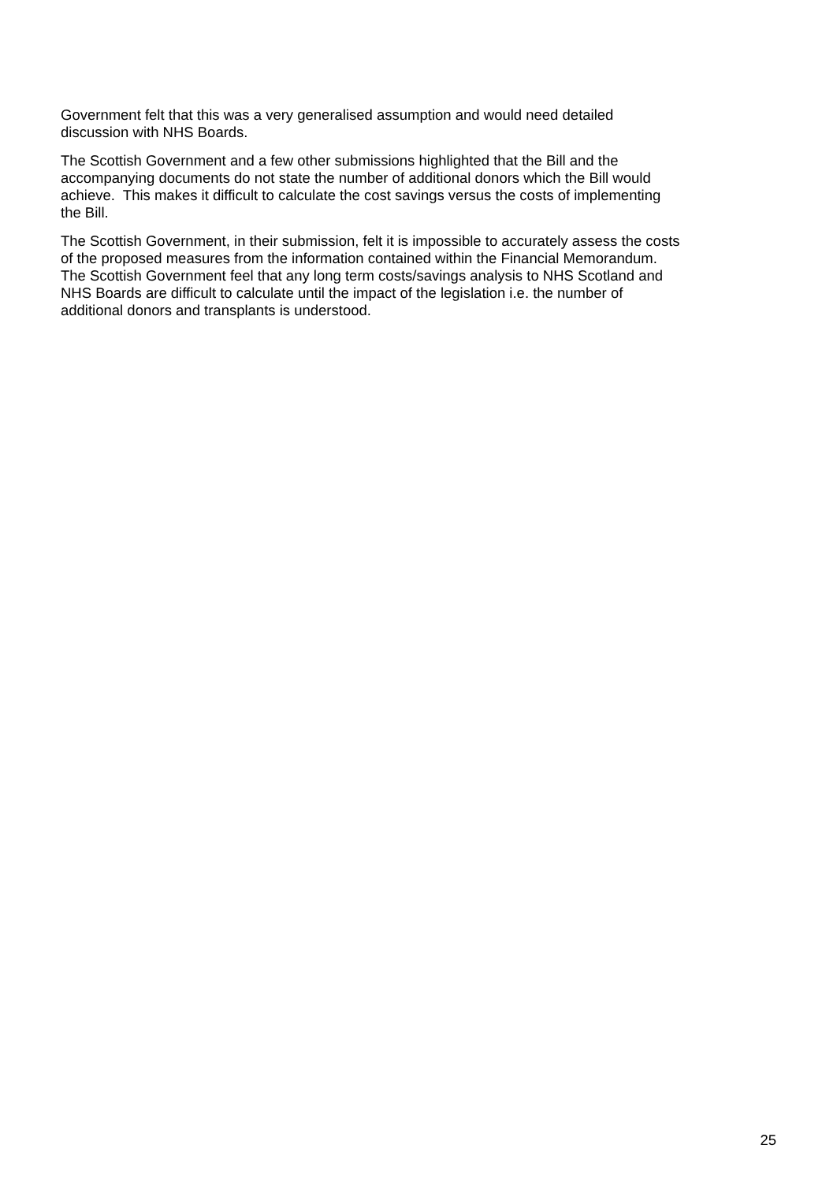Government felt that this was a very generalised assumption and would need detailed
discussion with NHS Boards.
The Scottish Government and a few other submissions highlighted that the Bill and the
accompanying documents do not state the number of additional donors which the Bill would
achieve. This makes it difficult to calculate the cost savings versus the costs of implementing
the Bill.
The Scottish Government, in their submission, felt it is impossible to accurately assess the costs
of the proposed measures from the information contained within the Financial Memorandum.
The Scottish Government feel that any long term costs/savings analysis to NHS Scotland and
NHS Boards are difficult to calculate until the impact of the legislation i.e. the number of
additional donors and transplants is understood.
25